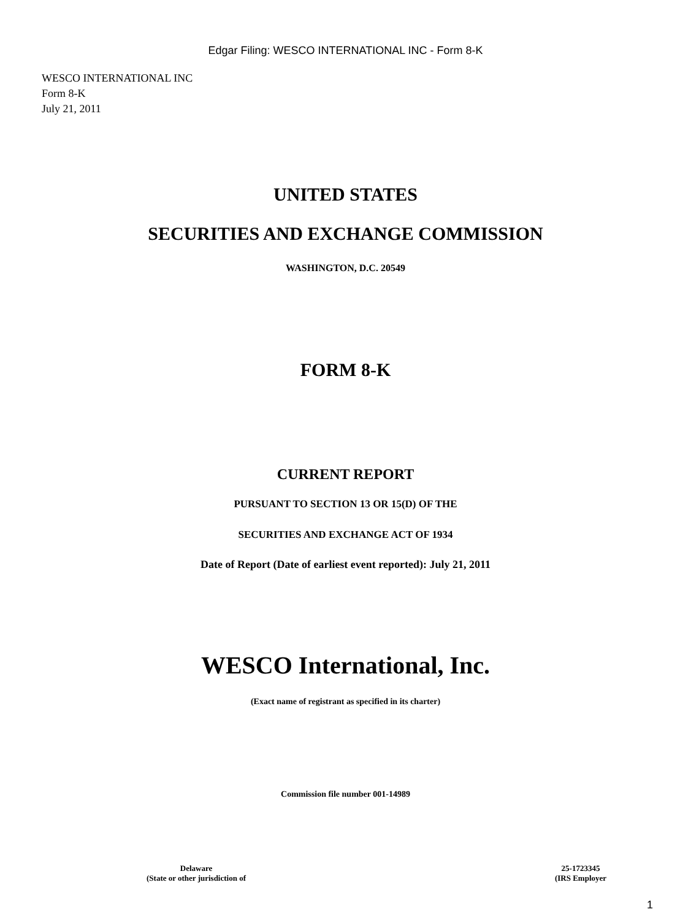Edgar Filing: WESCO INTERNATIONAL INC - Form 8-K
WESCO INTERNATIONAL INC
Form 8-K
July 21, 2011
UNITED STATES
SECURITIES AND EXCHANGE COMMISSION
WASHINGTON, D.C. 20549
FORM 8-K
CURRENT REPORT
PURSUANT TO SECTION 13 OR 15(D) OF THE
SECURITIES AND EXCHANGE ACT OF 1934
Date of Report (Date of earliest event reported): July 21, 2011
WESCO International, Inc.
(Exact name of registrant as specified in its charter)
Commission file number 001-14989
Delaware
(State or other jurisdiction of
25-1723345
(IRS Employer
1